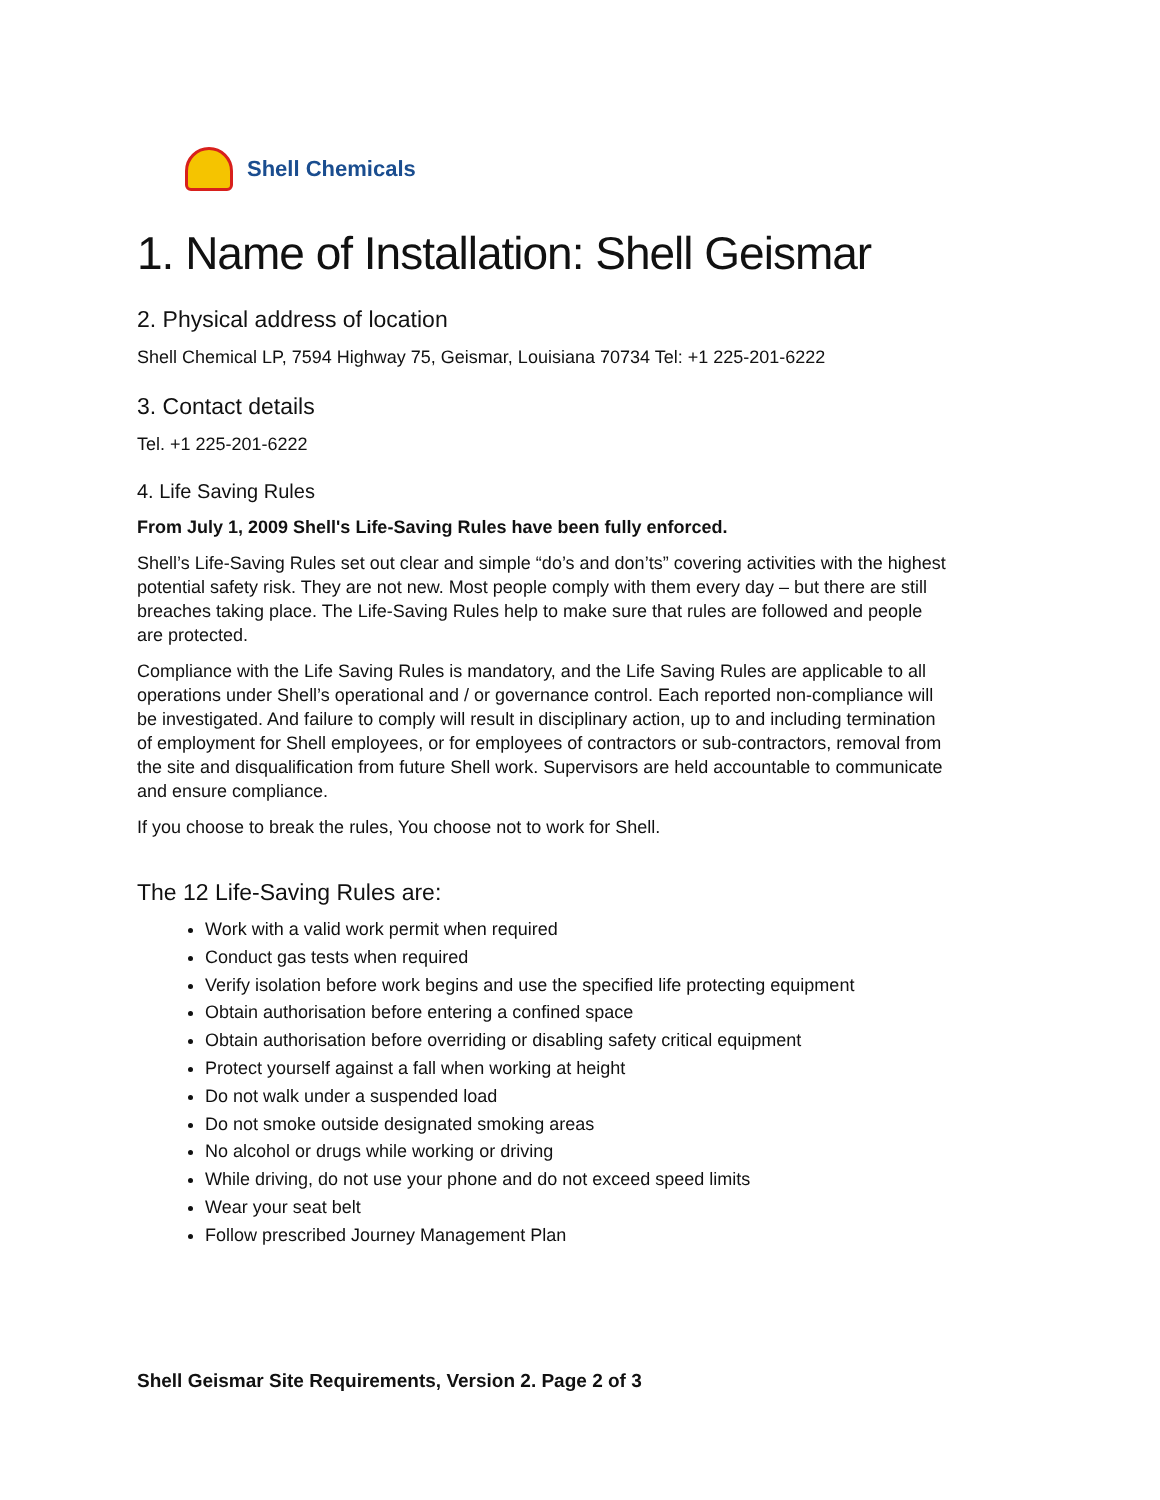Shell Chemicals
1. Name of Installation: Shell Geismar
2. Physical address of location
Shell Chemical LP, 7594 Highway 75, Geismar, Louisiana 70734 Tel: +1 225-201-6222
3. Contact details
Tel. +1 225-201-6222
4. Life Saving Rules
From July 1, 2009 Shell's Life-Saving Rules have been fully enforced.
Shell’s Life-Saving Rules set out clear and simple “do’s and don’ts” covering activities with the highest potential safety risk. They are not new. Most people comply with them every day – but there are still breaches taking place. The Life-Saving Rules help to make sure that rules are followed and people are protected.
Compliance with the Life Saving Rules is mandatory, and the Life Saving Rules are applicable to all operations under Shell’s operational and / or governance control. Each reported non-compliance will be investigated. And failure to comply will result in disciplinary action, up to and including termination of employment for Shell employees, or for employees of contractors or sub-contractors, removal from the site and disqualification from future Shell work. Supervisors are held accountable to communicate and ensure compliance.
If you choose to break the rules, You choose not to work for Shell.
The 12 Life-Saving Rules are:
Work with a valid work permit when required
Conduct gas tests when required
Verify isolation before work begins and use the specified life protecting equipment
Obtain authorisation before entering a confined space
Obtain authorisation before overriding or disabling safety critical equipment
Protect yourself against a fall when working at height
Do not walk under a suspended load
Do not smoke outside designated smoking areas
No alcohol or drugs while working or driving
While driving, do not use your phone and do not exceed speed limits
Wear your seat belt
Follow prescribed Journey Management Plan
Shell Geismar Site Requirements, Version 2. Page 2 of 3